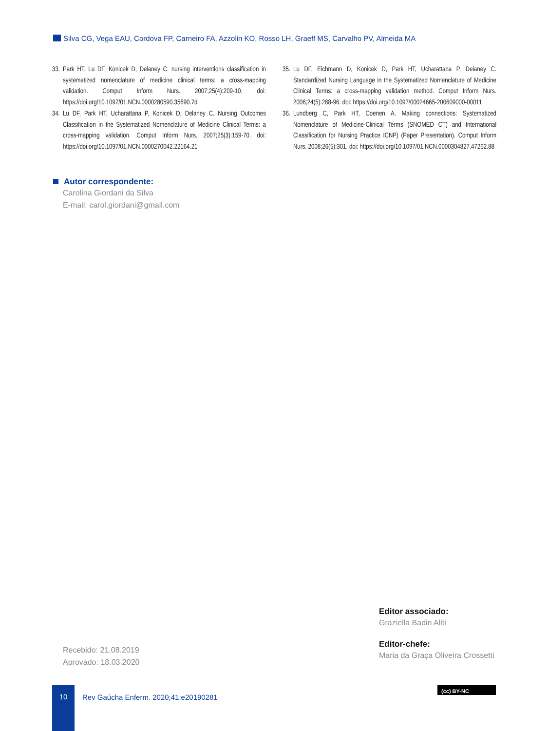Silva CG, Vega EAU, Cordova FP, Carneiro FA, Azzolin KO, Rosso LH, Graeff MS, Carvalho PV, Almeida MA
33.
Park HT, Lu DF, Konicek D, Delaney C. nursing interventions classification in systematized nomenclature of medicine clinical terms: a cross-mapping validation. Comput Inform Nurs. 2007;25(4):209-10. doi: https://doi.org/10.1097/01.NCN.0000280590.35690.7d
34.
Lu DF, Park HT, Ucharattana P, Konicek D, Delaney C. Nursing Outcomes Classification in the Systematized Nomenclature of Medicine Clinical Terms: a cross-mapping validation. Comput Inform Nurs. 2007;25(3):159-70. doi: https://doi.org/10.1097/01.NCN.0000270042.22164.21
35.
Lu DF, Eichmann D, Konicek D, Park HT, Ucharattana P, Delaney C. Standardized Nursing Language in the Systematized Nomenclature of Medicine Clinical Terms: a cross-mapping validation method. Comput Inform Nurs. 2006;24(5):288-96. doi: https://doi.org/10.1097/00024665-200609000-00011
36.
Lundberg C, Park HT, Coenen A. Making connections: Systematized Nomenclature of Medicine-Clinical Terms (SNOMED CT) and International Classification for Nursing Practice ICNP) (Paper Presentation). Comput Inform Nurs. 2008;26(5):301. doi: https://doi.org/10.1097/01.NCN.0000304827.47262.88
Autor correspondente:
Carolina Giordani da Silva
E-mail: carol.giordani@gmail.com
Editor associado:
Graziella Badin Aliti
Editor-chefe:
Maria da Graça Oliveira Crossetti
Recebido: 21.08.2019
Aprovado: 18.03.2020
10
Rev Gaúcha Enferm. 2020;41:e20190281
(cc) BY-NC